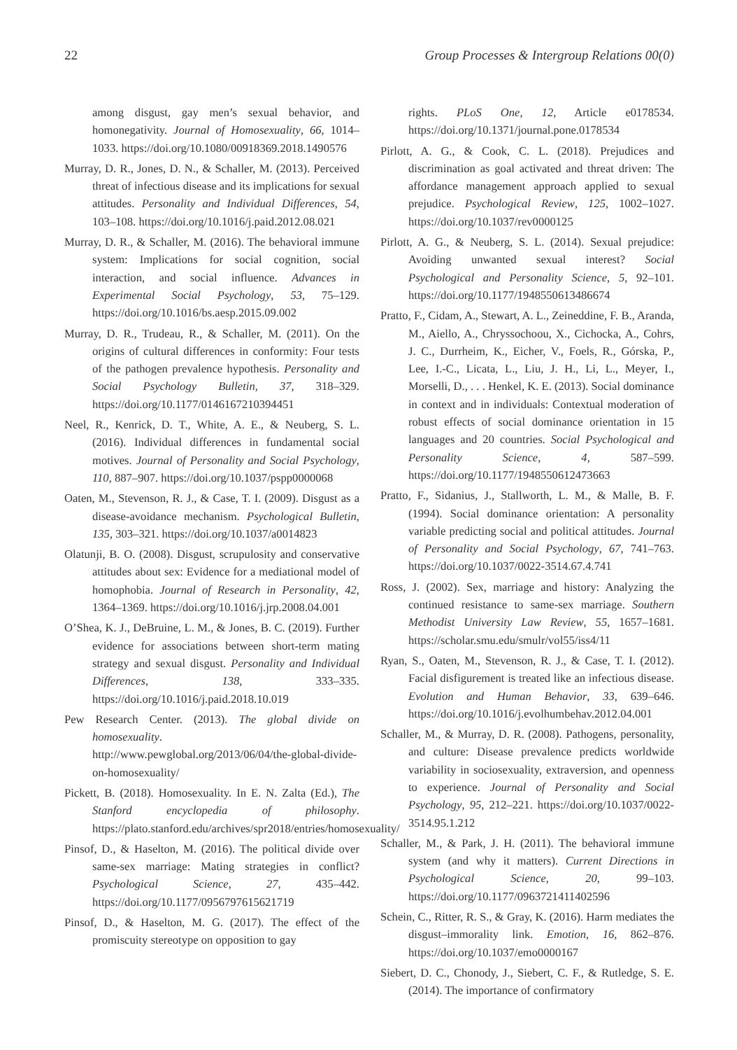22 Group Processes & Intergroup Relations 00(0)
among disgust, gay men’s sexual behavior, and homonegativity. Journal of Homosexuality, 66, 1014–1033. https://doi.org/10.1080/00918369.2018.1490576
Murray, D. R., Jones, D. N., & Schaller, M. (2013). Perceived threat of infectious disease and its implications for sexual attitudes. Personality and Individual Differences, 54, 103–108. https://doi.org/10.1016/j.paid.2012.08.021
Murray, D. R., & Schaller, M. (2016). The behavioral immune system: Implications for social cognition, social interaction, and social influence. Advances in Experimental Social Psychology, 53, 75–129. https://doi.org/10.1016/bs.aesp.2015.09.002
Murray, D. R., Trudeau, R., & Schaller, M. (2011). On the origins of cultural differences in conformity: Four tests of the pathogen prevalence hypothesis. Personality and Social Psychology Bulletin, 37, 318–329. https://doi.org/10.1177/0146167210394451
Neel, R., Kenrick, D. T., White, A. E., & Neuberg, S. L. (2016). Individual differences in fundamental social motives. Journal of Personality and Social Psychology, 110, 887–907. https://doi.org/10.1037/pspp0000068
Oaten, M., Stevenson, R. J., & Case, T. I. (2009). Disgust as a disease-avoidance mechanism. Psychological Bulletin, 135, 303–321. https://doi.org/10.1037/a0014823
Olatunji, B. O. (2008). Disgust, scrupulosity and conservative attitudes about sex: Evidence for a mediational model of homophobia. Journal of Research in Personality, 42, 1364–1369. https://doi.org/10.1016/j.jrp.2008.04.001
O’Shea, K. J., DeBruine, L. M., & Jones, B. C. (2019). Further evidence for associations between short-term mating strategy and sexual disgust. Personality and Individual Differences, 138, 333–335. https://doi.org/10.1016/j.paid.2018.10.019
Pew Research Center. (2013). The global divide on homosexuality. http://www.pewglobal.org/2013/06/04/the-global-divide-on-homosexuality/
Pickett, B. (2018). Homosexuality. In E. N. Zalta (Ed.), The Stanford encyclopedia of philosophy. https://plato.stanford.edu/archives/spr2018/entries/homosexuality/
Pinsof, D., & Haselton, M. (2016). The political divide over same-sex marriage: Mating strategies in conflict? Psychological Science, 27, 435–442. https://doi.org/10.1177/0956797615621719
Pinsof, D., & Haselton, M. G. (2017). The effect of the promiscuity stereotype on opposition to gay
rights. PLoS One, 12, Article e0178534. https://doi.org/10.1371/journal.pone.0178534
Pirlott, A. G., & Cook, C. L. (2018). Prejudices and discrimination as goal activated and threat driven: The affordance management approach applied to sexual prejudice. Psychological Review, 125, 1002–1027. https://doi.org/10.1037/rev0000125
Pirlott, A. G., & Neuberg, S. L. (2014). Sexual prejudice: Avoiding unwanted sexual interest? Social Psychological and Personality Science, 5, 92–101. https://doi.org/10.1177/1948550613486674
Pratto, F., Cidam, A., Stewart, A. L., Zeineddine, F. B., Aranda, M., Aiello, A., Chryssochoou, X., Cichocka, A., Cohrs, J. C., Durrheim, K., Eicher, V., Foels, R., Górska, P., Lee, I.-C., Licata, L., Liu, J. H., Li, L., Meyer, I., Morselli, D., . . . Henkel, K. E. (2013). Social dominance in context and in individuals: Contextual moderation of robust effects of social dominance orientation in 15 languages and 20 countries. Social Psychological and Personality Science, 4, 587–599. https://doi.org/10.1177/1948550612473663
Pratto, F., Sidanius, J., Stallworth, L. M., & Malle, B. F. (1994). Social dominance orientation: A personality variable predicting social and political attitudes. Journal of Personality and Social Psychology, 67, 741–763. https://doi.org/10.1037/0022-3514.67.4.741
Ross, J. (2002). Sex, marriage and history: Analyzing the continued resistance to same-sex marriage. Southern Methodist University Law Review, 55, 1657–1681. https://scholar.smu.edu/smulr/vol55/iss4/11
Ryan, S., Oaten, M., Stevenson, R. J., & Case, T. I. (2012). Facial disfigurement is treated like an infectious disease. Evolution and Human Behavior, 33, 639–646. https://doi.org/10.1016/j.evolhumbehav.2012.04.001
Schaller, M., & Murray, D. R. (2008). Pathogens, personality, and culture: Disease prevalence predicts worldwide variability in sociosexuality, extraversion, and openness to experience. Journal of Personality and Social Psychology, 95, 212–221. https://doi.org/10.1037/0022-3514.95.1.212
Schaller, M., & Park, J. H. (2011). The behavioral immune system (and why it matters). Current Directions in Psychological Science, 20, 99–103. https://doi.org/10.1177/0963721411402596
Schein, C., Ritter, R. S., & Gray, K. (2016). Harm mediates the disgust–immorality link. Emotion, 16, 862–876. https://doi.org/10.1037/emo0000167
Siebert, D. C., Chonody, J., Siebert, C. F., & Rutledge, S. E. (2014). The importance of confirmatory